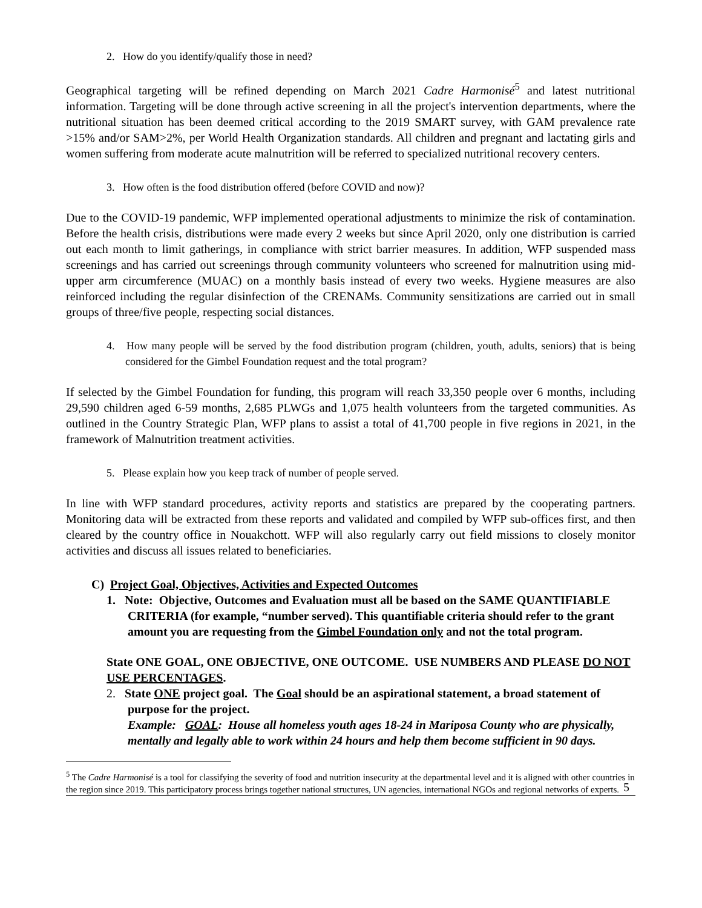2. How do you identify/qualify those in need?
Geographical targeting will be refined depending on March 2021 Cadre Harmonisé<sup>5</sup> and latest nutritional information. Targeting will be done through active screening in all the project's intervention departments, where the nutritional situation has been deemed critical according to the 2019 SMART survey, with GAM prevalence rate >15% and/or SAM>2%, per World Health Organization standards. All children and pregnant and lactating girls and women suffering from moderate acute malnutrition will be referred to specialized nutritional recovery centers.
3. How often is the food distribution offered (before COVID and now)?
Due to the COVID-19 pandemic, WFP implemented operational adjustments to minimize the risk of contamination. Before the health crisis, distributions were made every 2 weeks but since April 2020, only one distribution is carried out each month to limit gatherings, in compliance with strict barrier measures. In addition, WFP suspended mass screenings and has carried out screenings through community volunteers who screened for malnutrition using mid-upper arm circumference (MUAC) on a monthly basis instead of every two weeks. Hygiene measures are also reinforced including the regular disinfection of the CRENAMs. Community sensitizations are carried out in small groups of three/five people, respecting social distances.
4. How many people will be served by the food distribution program (children, youth, adults, seniors) that is being considered for the Gimbel Foundation request and the total program?
If selected by the Gimbel Foundation for funding, this program will reach 33,350 people over 6 months, including 29,590 children aged 6-59 months, 2,685 PLWGs and 1,075 health volunteers from the targeted communities. As outlined in the Country Strategic Plan, WFP plans to assist a total of 41,700 people in five regions in 2021, in the framework of Malnutrition treatment activities.
5. Please explain how you keep track of number of people served.
In line with WFP standard procedures, activity reports and statistics are prepared by the cooperating partners. Monitoring data will be extracted from these reports and validated and compiled by WFP sub-offices first, and then cleared by the country office in Nouakchott. WFP will also regularly carry out field missions to closely monitor activities and discuss all issues related to beneficiaries.
C) Project Goal, Objectives, Activities and Expected Outcomes
1. Note: Objective, Outcomes and Evaluation must all be based on the SAME QUANTIFIABLE CRITERIA (for example, “number served). This quantifiable criteria should refer to the grant amount you are requesting from the Gimbel Foundation only and not the total program.
State ONE GOAL, ONE OBJECTIVE, ONE OUTCOME. USE NUMBERS AND PLEASE DO NOT USE PERCENTAGES.
2. State ONE project goal. The Goal should be an aspirational statement, a broad statement of purpose for the project.
Example: GOAL: House all homeless youth ages 18-24 in Mariposa County who are physically, mentally and legally able to work within 24 hours and help them become sufficient in 90 days.
<sup>5</sup> The Cadre Harmonisé is a tool for classifying the severity of food and nutrition insecurity at the departmental level and it is aligned with other countries in the region since 2019. This participatory process brings together national structures, UN agencies, international NGOs and regional networks of experts.
5